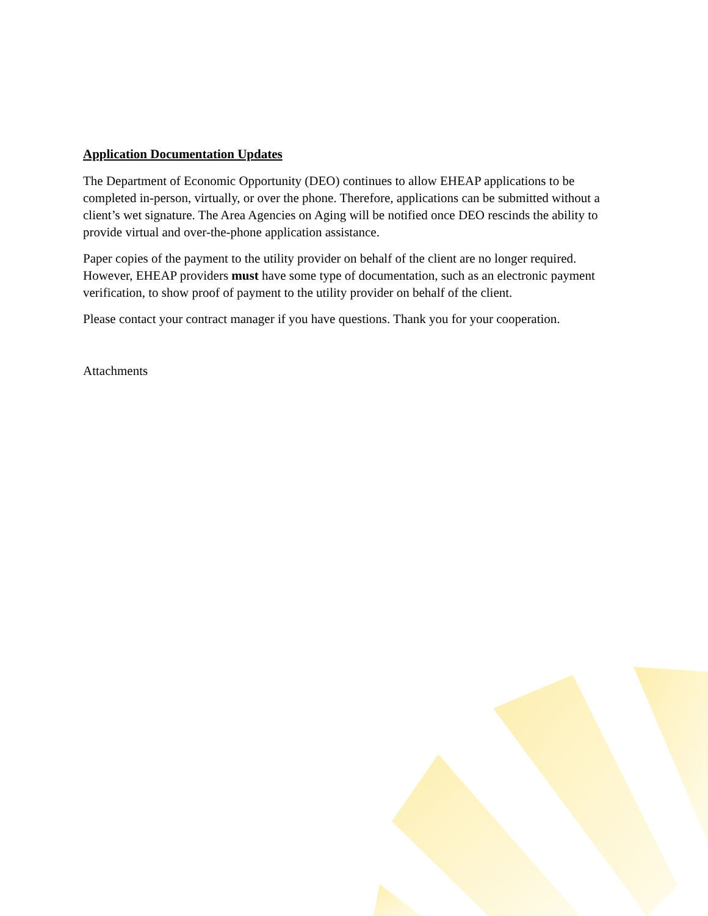Application Documentation Updates
The Department of Economic Opportunity (DEO) continues to allow EHEAP applications to be completed in-person, virtually, or over the phone. Therefore, applications can be submitted without a client’s wet signature. The Area Agencies on Aging will be notified once DEO rescinds the ability to provide virtual and over-the-phone application assistance.
Paper copies of the payment to the utility provider on behalf of the client are no longer required. However, EHEAP providers must have some type of documentation, such as an electronic payment verification, to show proof of payment to the utility provider on behalf of the client.
Please contact your contract manager if you have questions. Thank you for your cooperation.
Attachments